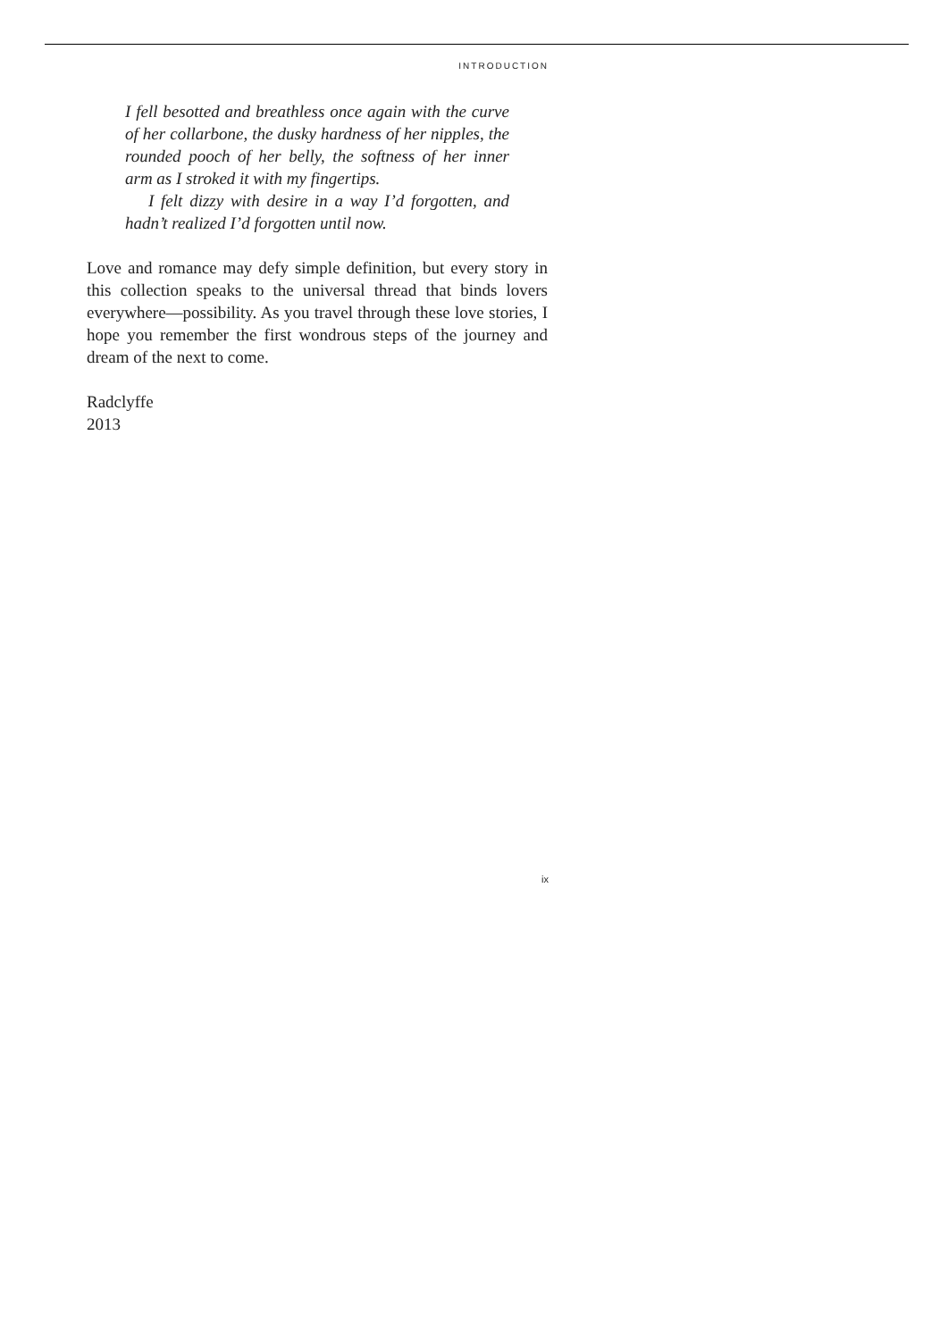INTRODUCTION
I fell besotted and breathless once again with the curve of her collarbone, the dusky hardness of her nipples, the rounded pooch of her belly, the softness of her inner arm as I stroked it with my fingertips.
I felt dizzy with desire in a way I’d forgotten, and hadn’t realized I’d forgotten until now.
Love and romance may defy simple definition, but every story in this collection speaks to the universal thread that binds lovers everywhere—possibility. As you travel through these love stories, I hope you remember the first wondrous steps of the journey and dream of the next to come.
Radclyffe
2013
ix